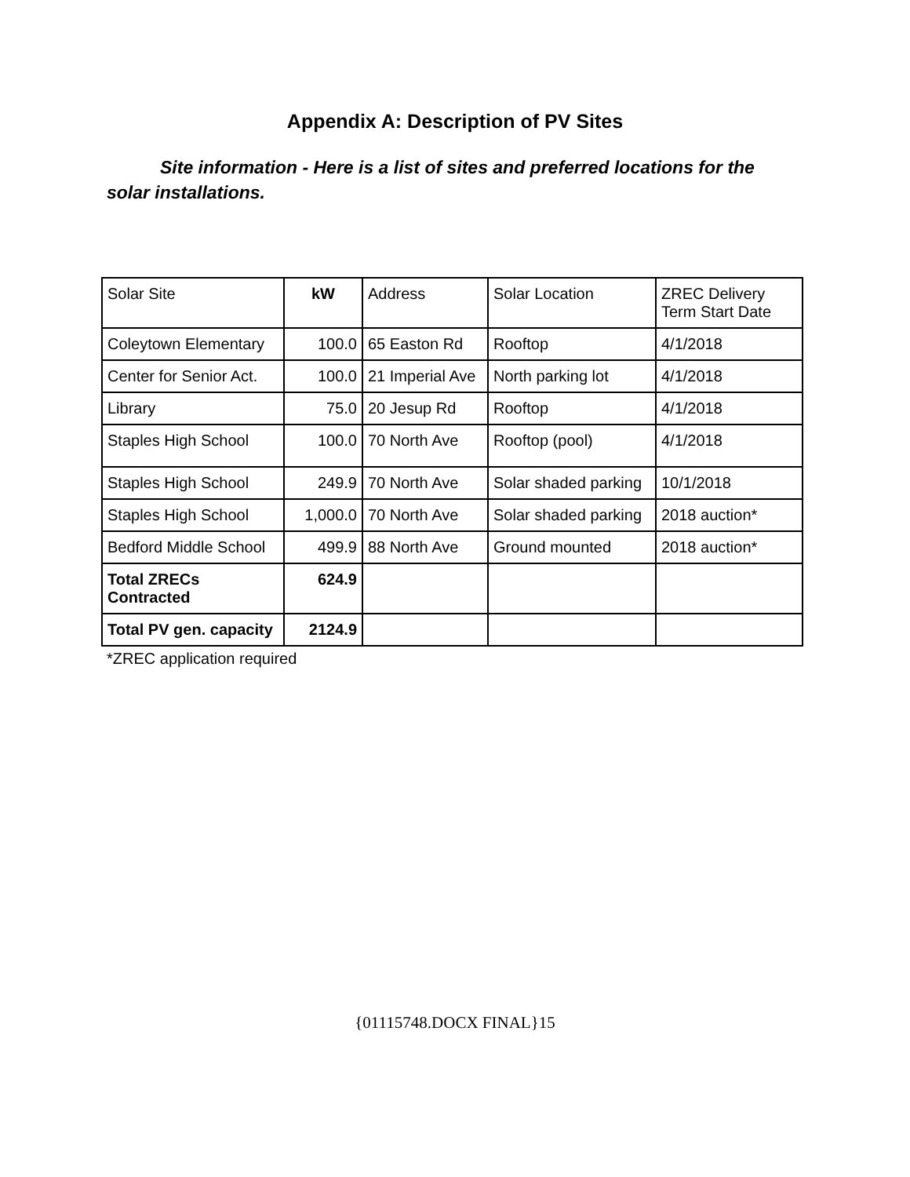Appendix A: Description of PV Sites
Site information - Here is a list of sites and preferred locations for the solar installations.
| Solar Site | kW | Address | Solar Location | ZREC Delivery Term Start Date |
| --- | --- | --- | --- | --- |
| Coleytown Elementary | 100.0 | 65 Easton Rd | Rooftop | 4/1/2018 |
| Center for Senior Act. | 100.0 | 21 Imperial Ave | North parking lot | 4/1/2018 |
| Library | 75.0 | 20 Jesup Rd | Rooftop | 4/1/2018 |
| Staples High School | 100.0 | 70 North Ave | Rooftop (pool) | 4/1/2018 |
| Staples High School | 249.9 | 70 North Ave | Solar shaded parking | 10/1/2018 |
| Staples High School | 1,000.0 | 70 North Ave | Solar shaded parking | 2018 auction* |
| Bedford Middle School | 499.9 | 88 North Ave | Ground mounted | 2018 auction* |
| Total ZRECs Contracted | 624.9 | | | |
| Total PV gen. capacity | 2124.9 | | | |
*ZREC application required
{01115748.DOCX FINAL}15